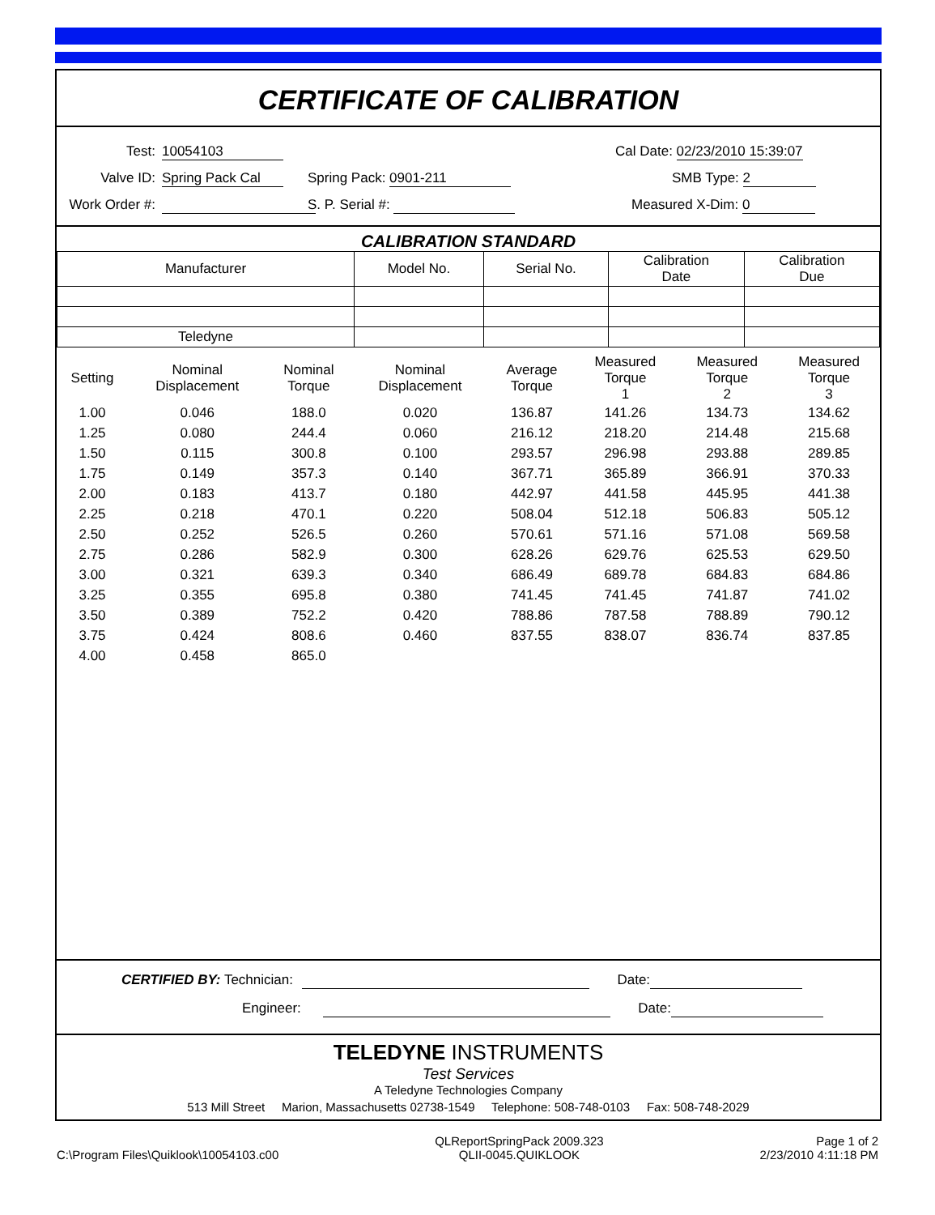CERTIFICATE OF CALIBRATION
Test:
10054103
Cal Date: 02/23/2010 15:39:07
Valve ID:
Spring Pack Cal
Spring Pack: 0901-211
SMB Type: 2
Work Order #:
S. P. Serial #:
Measured X-Dim: 0
CALIBRATION STANDARD
| Manufacturer | Model No. | Serial No. | Calibration Date | Calibration Due |
| --- | --- | --- | --- | --- |
| Teledyne | | | | |
| Setting | Nominal Displacement | Nominal Torque | Nominal Displacement | Average Torque | Measured Torque 1 | Measured Torque 2 | Measured Torque 3 |
| --- | --- | --- | --- | --- | --- | --- | --- |
| 1.00 | 0.046 | 188.0 | 0.020 | 136.87 | 141.26 | 134.73 | 134.62 |
| 1.25 | 0.080 | 244.4 | 0.060 | 216.12 | 218.20 | 214.48 | 215.68 |
| 1.50 | 0.115 | 300.8 | 0.100 | 293.57 | 296.98 | 293.88 | 289.85 |
| 1.75 | 0.149 | 357.3 | 0.140 | 367.71 | 365.89 | 366.91 | 370.33 |
| 2.00 | 0.183 | 413.7 | 0.180 | 442.97 | 441.58 | 445.95 | 441.38 |
| 2.25 | 0.218 | 470.1 | 0.220 | 508.04 | 512.18 | 506.83 | 505.12 |
| 2.50 | 0.252 | 526.5 | 0.260 | 570.61 | 571.16 | 571.08 | 569.58 |
| 2.75 | 0.286 | 582.9 | 0.300 | 628.26 | 629.76 | 625.53 | 629.50 |
| 3.00 | 0.321 | 639.3 | 0.340 | 686.49 | 689.78 | 684.83 | 684.86 |
| 3.25 | 0.355 | 695.8 | 0.380 | 741.45 | 741.45 | 741.87 | 741.02 |
| 3.50 | 0.389 | 752.2 | 0.420 | 788.86 | 787.58 | 788.89 | 790.12 |
| 3.75 | 0.424 | 808.6 | 0.460 | 837.55 | 838.07 | 836.74 | 837.85 |
| 4.00 | 0.458 | 865.0 | | | | | |
CERTIFIED BY: Technician: Date:
Engineer: Date:
TELEDYNE INSTRUMENTS
Test Services
A Teledyne Technologies Company
513 Mill Street Marion, Massachusetts 02738-1549 Telephone: 508-748-0103 Fax: 508-748-2029
C:\Program Files\Quiklook\10054103.c00
QLReportSpringPack 2009.323
QLII-0045.QUIKLOOK
Page 1 of 2
2/23/2010 4:11:18 PM